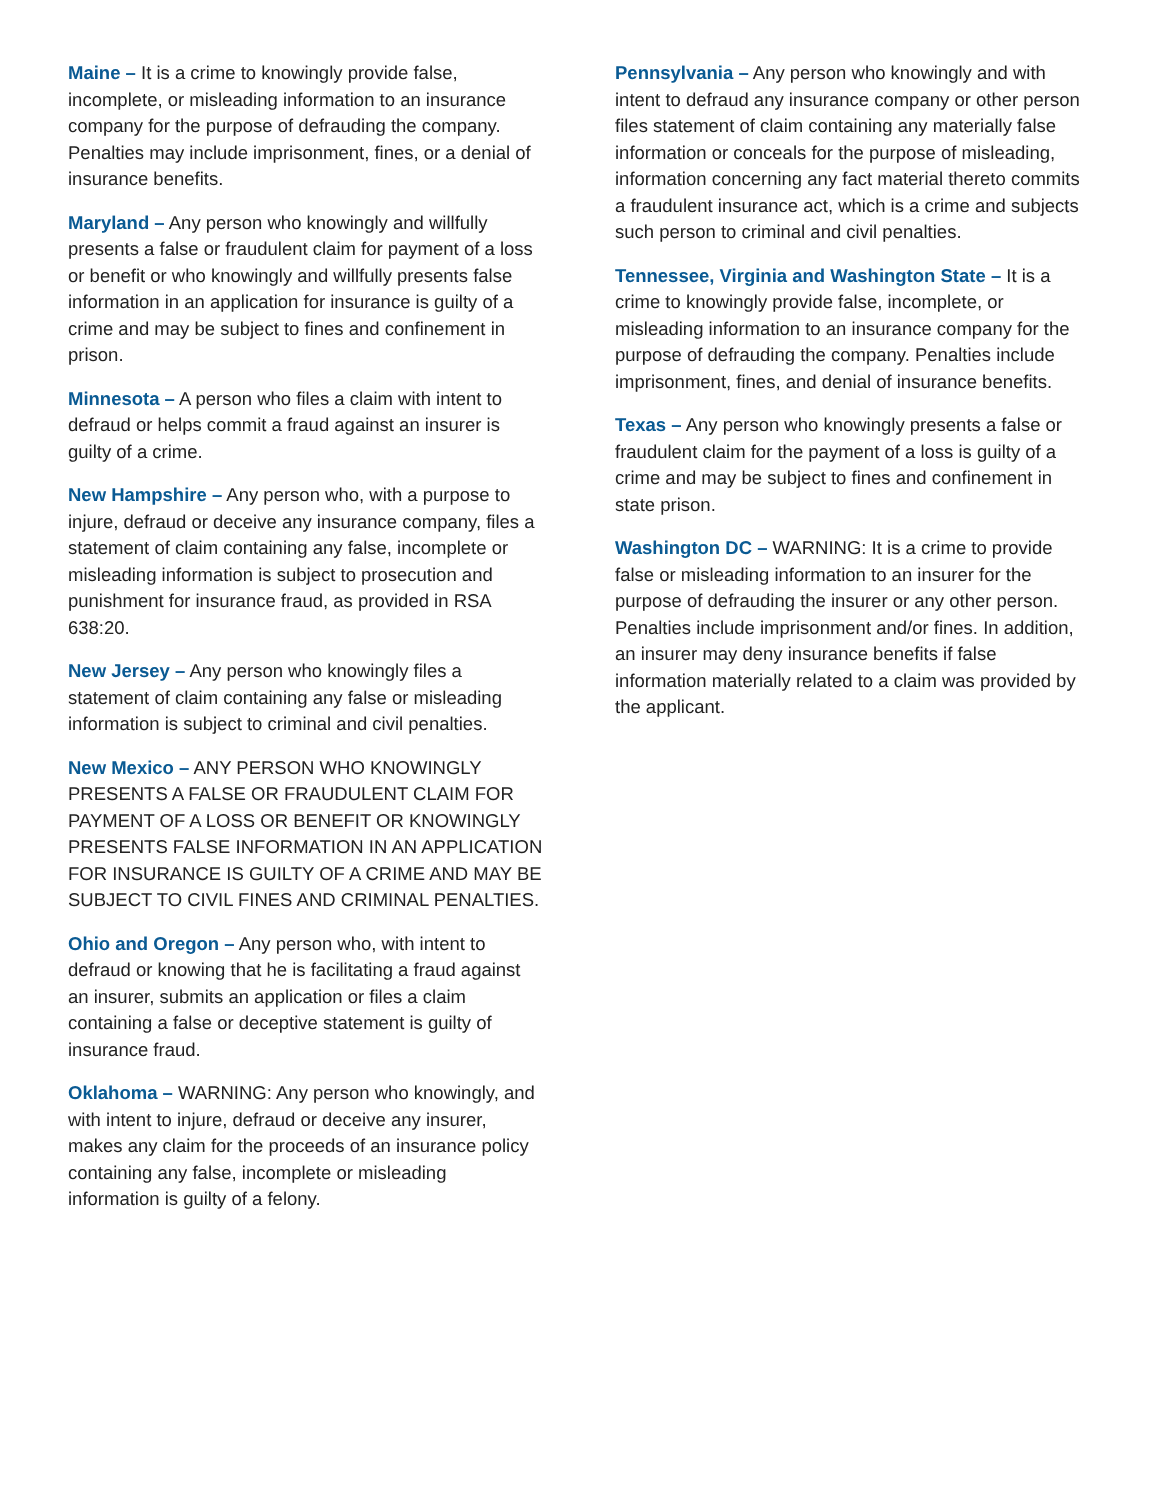Maine – It is a crime to knowingly provide false, incomplete, or misleading information to an insurance company for the purpose of defrauding the company. Penalties may include imprisonment, fines, or a denial of insurance benefits.
Maryland – Any person who knowingly and willfully presents a false or fraudulent claim for payment of a loss or benefit or who knowingly and willfully presents false information in an application for insurance is guilty of a crime and may be subject to fines and confinement in prison.
Minnesota – A person who files a claim with intent to defraud or helps commit a fraud against an insurer is guilty of a crime.
New Hampshire – Any person who, with a purpose to injure, defraud or deceive any insurance company, files a statement of claim containing any false, incomplete or misleading information is subject to prosecution and punishment for insurance fraud, as provided in RSA 638:20.
New Jersey – Any person who knowingly files a statement of claim containing any false or misleading information is subject to criminal and civil penalties.
New Mexico – ANY PERSON WHO KNOWINGLY PRESENTS A FALSE OR FRAUDULENT CLAIM FOR PAYMENT OF A LOSS OR BENEFIT OR KNOWINGLY PRESENTS FALSE INFORMATION IN AN APPLICATION FOR INSURANCE IS GUILTY OF A CRIME AND MAY BE SUBJECT TO CIVIL FINES AND CRIMINAL PENALTIES.
Ohio and Oregon – Any person who, with intent to defraud or knowing that he is facilitating a fraud against an insurer, submits an application or files a claim containing a false or deceptive statement is guilty of insurance fraud.
Oklahoma – WARNING: Any person who knowingly, and with intent to injure, defraud or deceive any insurer, makes any claim for the proceeds of an insurance policy containing any false, incomplete or misleading information is guilty of a felony.
Pennsylvania – Any person who knowingly and with intent to defraud any insurance company or other person files statement of claim containing any materially false information or conceals for the purpose of misleading, information concerning any fact material thereto commits a fraudulent insurance act, which is a crime and subjects such person to criminal and civil penalties.
Tennessee, Virginia and Washington State – It is a crime to knowingly provide false, incomplete, or misleading information to an insurance company for the purpose of defrauding the company. Penalties include imprisonment, fines, and denial of insurance benefits.
Texas – Any person who knowingly presents a false or fraudulent claim for the payment of a loss is guilty of a crime and may be subject to fines and confinement in state prison.
Washington DC – WARNING: It is a crime to provide false or misleading information to an insurer for the purpose of defrauding the insurer or any other person. Penalties include imprisonment and/or fines. In addition, an insurer may deny insurance benefits if false information materially related to a claim was provided by the applicant.